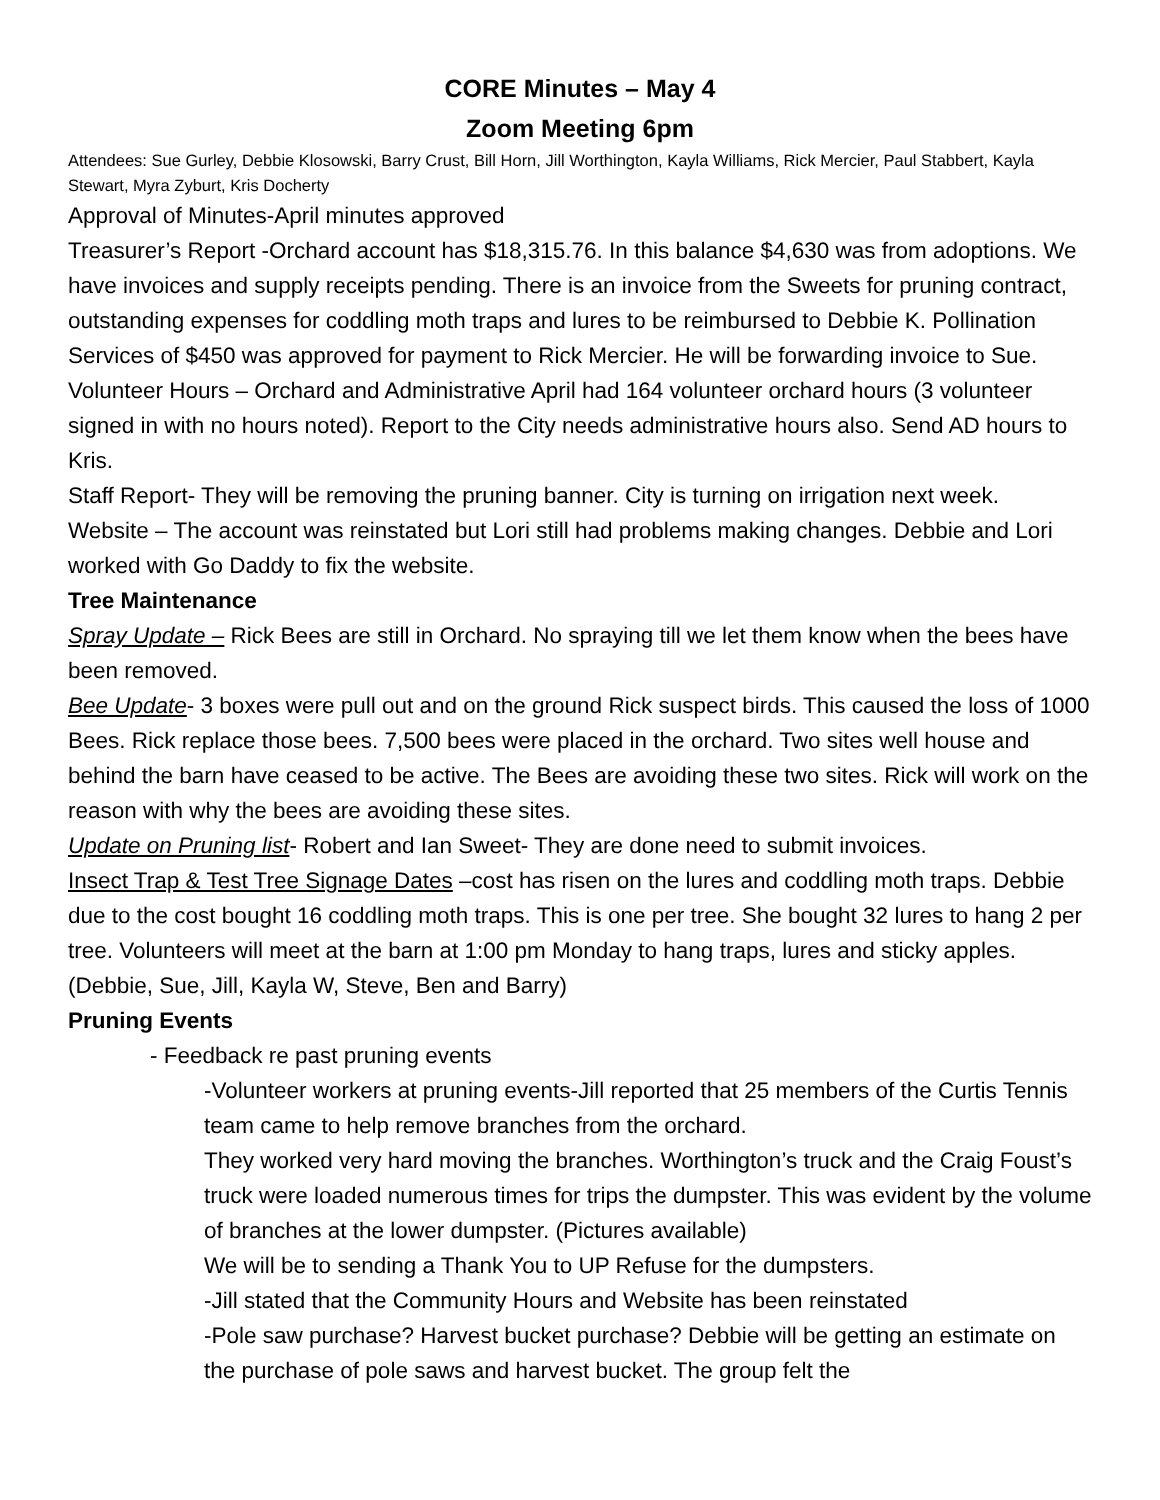CORE Minutes – May 4
Zoom Meeting 6pm
Attendees: Sue Gurley, Debbie Klosowski, Barry Crust, Bill Horn, Jill Worthington, Kayla Williams, Rick Mercier, Paul Stabbert, Kayla Stewart, Myra Zyburt, Kris Docherty
Approval of Minutes-April minutes approved
Treasurer’s Report -Orchard account has $18,315.76. In this balance $4,630 was from adoptions. We have invoices and supply receipts pending. There is an invoice from the Sweets for pruning contract, outstanding expenses for coddling moth traps and lures to be reimbursed to Debbie K. Pollination Services of $450 was approved for payment to Rick Mercier. He will be forwarding invoice to Sue.
Volunteer Hours – Orchard and Administrative April had 164 volunteer orchard hours (3 volunteer signed in with no hours noted). Report to the City needs administrative hours also. Send AD hours to Kris.
Staff Report- They will be removing the pruning banner. City is turning on irrigation next week.
Website – The account was reinstated but Lori still had problems making changes. Debbie and Lori worked with Go Daddy to fix the website.
Tree Maintenance
Spray Update – Rick Bees are still in Orchard. No spraying till we let them know when the bees have been removed.
Bee Update- 3 boxes were pull out and on the ground Rick suspect birds. This caused the loss of 1000 Bees. Rick replace those bees. 7,500 bees were placed in the orchard. Two sites well house and behind the barn have ceased to be active. The Bees are avoiding these two sites. Rick will work on the reason with why the bees are avoiding these sites.
Update on Pruning list- Robert and Ian Sweet- They are done need to submit invoices.
Insect Trap & Test Tree Signage Dates –cost has risen on the lures and coddling moth traps. Debbie due to the cost bought 16 coddling moth traps. This is one per tree. She bought 32 lures to hang 2 per tree. Volunteers will meet at the barn at 1:00 pm Monday to hang traps, lures and sticky apples. (Debbie, Sue, Jill, Kayla W, Steve, Ben and Barry)
Pruning Events
- Feedback re past pruning events
-Volunteer workers at pruning events-Jill reported that 25 members of the Curtis Tennis team came to help remove branches from the orchard.
They worked very hard moving the branches. Worthington’s truck and the Craig Foust’s truck were loaded numerous times for trips the dumpster. This was evident by the volume of branches at the lower dumpster. (Pictures available)
We will be to sending a Thank You to UP Refuse for the dumpsters.
-Jill stated that the Community Hours and Website has been reinstated
-Pole saw purchase? Harvest bucket purchase? Debbie will be getting an estimate on the purchase of pole saws and harvest bucket. The group felt the